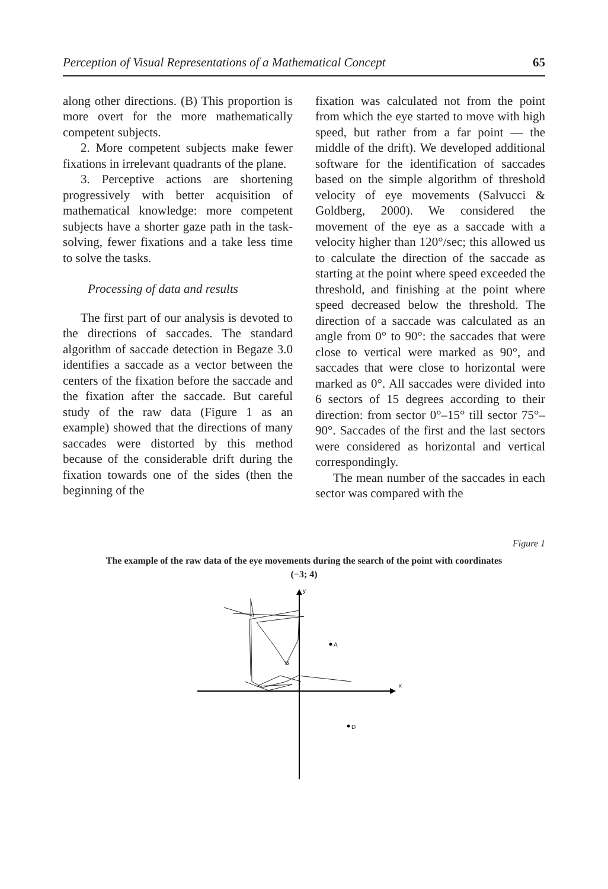Perception of Visual Representations of a Mathematical Concept 65
along other directions. (B) This proportion is more overt for the more mathematically competent subjects.
2. More competent subjects make fewer fixations in irrelevant quadrants of the plane.
3. Perceptive actions are shortening progressively with better acquisition of mathematical knowledge: more competent subjects have a shorter gaze path in the task-solving, fewer fixations and a take less time to solve the tasks.
Processing of data and results
The first part of our analysis is devoted to the directions of saccades. The standard algorithm of saccade detection in Begaze 3.0 identifies a saccade as a vector between the centers of the fixation before the saccade and the fixation after the saccade. But careful study of the raw data (Figure 1 as an example) showed that the directions of many saccades were distorted by this method because of the considerable drift during the fixation towards one of the sides (then the beginning of the
fixation was calculated not from the point from which the eye started to move with high speed, but rather from a far point — the middle of the drift). We developed additional software for the identification of saccades based on the simple algorithm of threshold velocity of eye movements (Salvucci & Goldberg, 2000). We considered the movement of the eye as a saccade with a velocity higher than 120°/sec; this allowed us to calculate the direction of the saccade as starting at the point where speed exceeded the threshold, and finishing at the point where speed decreased below the threshold. The direction of a saccade was calculated as an angle from 0° to 90°: the saccades that were close to vertical were marked as 90°, and saccades that were close to horizontal were marked as 0°. All saccades were divided into 6 sectors of 15 degrees according to their direction: from sector 0°–15° till sector 75°–90°. Saccades of the first and the last sectors were considered as horizontal and vertical correspondingly.
The mean number of the saccades in each sector was compared with the
Figure 1
The example of the raw data of the eye movements during the search of the point with coordinates (−3; 4)
x
y
A
D
B